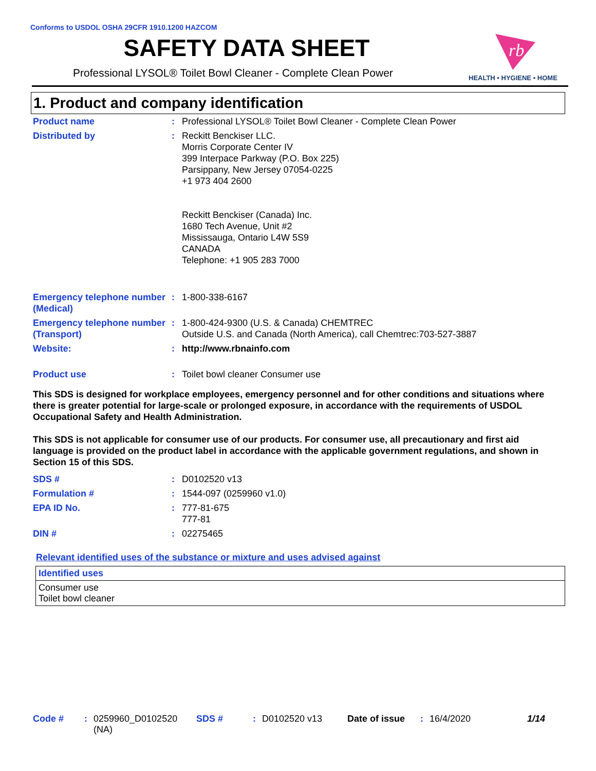Conforms to USDOL OSHA 29CFR 1910.1200 HAZCOM
SAFETY DATA SHEET
Professional LYSOL® Toilet Bowl Cleaner - Complete Clean Power
rb
HEALTH • HYGIENE • HOME
1. Product and company identification
| Product name | : | Professional LYSOL® Toilet Bowl Cleaner - Complete Clean Power |
| Distributed by | : | Reckitt Benckiser LLC. Morris Corporate Center IV 399 Interpace Parkway (P.O. Box 225) Parsippany, New Jersey 07054-0225 +1 973 404 2600 Reckitt Benckiser (Canada) Inc. 1680 Tech Avenue, Unit #2 Mississauga, Ontario L4W 5S9 CANADA Telephone: +1 905 283 7000 |
| Emergency telephone number (Medical) | : | 1-800-338-6167 |
| Emergency telephone number (Transport) | : | 1-800-424-9300 (U.S. & Canada) CHEMTREC Outside U.S. and Canada (North America), call Chemtrec:703-527-3887 |
| Website: | : | http://www.rbnainfo.com |
| Product use | : | Toilet bowl cleaner Consumer use |
This SDS is designed for workplace employees, emergency personnel and for other conditions and situations where there is greater potential for large-scale or prolonged exposure, in accordance with the requirements of USDOL Occupational Safety and Health Administration.
This SDS is not applicable for consumer use of our products. For consumer use, all precautionary and first aid language is provided on the product label in accordance with the applicable government regulations, and shown in Section 15 of this SDS.
| SDS # | : | D0102520 v13 |
| Formulation # | : | 1544-097 (0259960 v1.0) |
| EPA ID No. | : | 777-81-675 777-81 |
| DIN # | : | 02275465 |
Relevant identified uses of the substance or mixture and uses advised against
| Identified uses |
| --- |
| Consumer use Toilet bowl cleaner |
Code #: 0259960_D0102520
(NA) SDS #: D0102520 v13 Date of issue: 16/4/2020 1/14